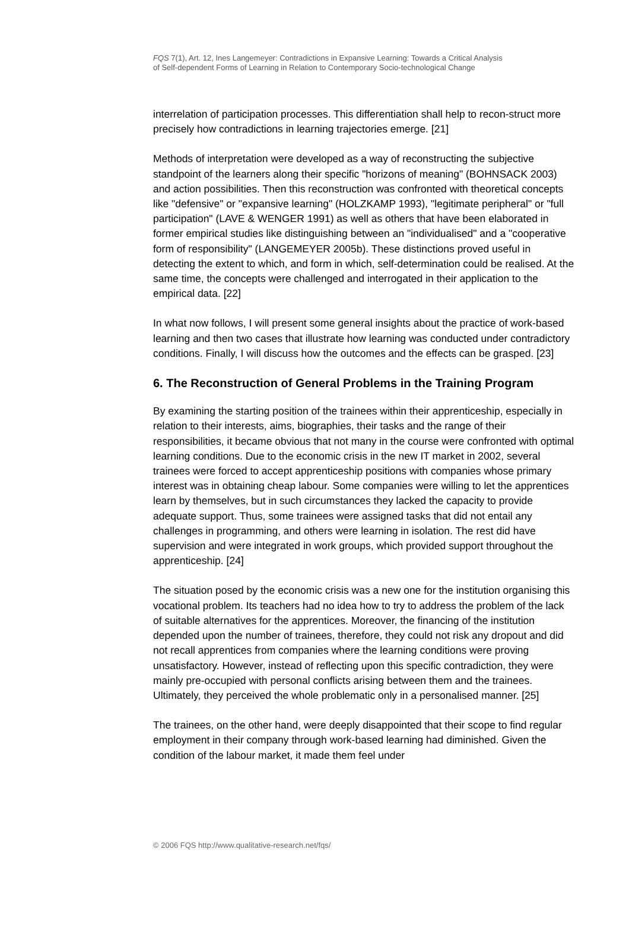FQS 7(1), Art. 12, Ines Langemeyer: Contradictions in Expansive Learning: Towards a Critical Analysis
of Self-dependent Forms of Learning in Relation to Contemporary Socio-technological Change
interrelation of participation processes. This differentiation shall help to recon-struct more precisely how contradictions in learning trajectories emerge. [21]
Methods of interpretation were developed as a way of reconstructing the subjective standpoint of the learners along their specific "horizons of meaning" (BOHNSACK 2003) and action possibilities. Then this reconstruction was confronted with theoretical concepts like "defensive" or "expansive learning" (HOLZKAMP 1993), "legitimate peripheral" or "full participation" (LAVE & WENGER 1991) as well as others that have been elaborated in former empirical studies like distinguishing between an "individualised" and a "cooperative form of responsibility" (LANGEMEYER 2005b). These distinctions proved useful in detecting the extent to which, and form in which, self-determination could be realised. At the same time, the concepts were challenged and interrogated in their application to the empirical data. [22]
In what now follows, I will present some general insights about the practice of work-based learning and then two cases that illustrate how learning was conducted under contradictory conditions. Finally, I will discuss how the outcomes and the effects can be grasped. [23]
6. The Reconstruction of General Problems in the Training Program
By examining the starting position of the trainees within their apprenticeship, especially in relation to their interests, aims, biographies, their tasks and the range of their responsibilities, it became obvious that not many in the course were confronted with optimal learning conditions. Due to the economic crisis in the new IT market in 2002, several trainees were forced to accept apprenticeship positions with companies whose primary interest was in obtaining cheap labour. Some companies were willing to let the apprentices learn by themselves, but in such circumstances they lacked the capacity to provide adequate support. Thus, some trainees were assigned tasks that did not entail any challenges in programming, and others were learning in isolation. The rest did have supervision and were integrated in work groups, which provided support throughout the apprenticeship. [24]
The situation posed by the economic crisis was a new one for the institution organising this vocational problem. Its teachers had no idea how to try to address the problem of the lack of suitable alternatives for the apprentices. Moreover, the financing of the institution depended upon the number of trainees, therefore, they could not risk any dropout and did not recall apprentices from companies where the learning conditions were proving unsatisfactory. However, instead of reflecting upon this specific contradiction, they were mainly pre-occupied with personal conflicts arising between them and the trainees. Ultimately, they perceived the whole problematic only in a personalised manner. [25]
The trainees, on the other hand, were deeply disappointed that their scope to find regular employment in their company through work-based learning had diminished. Given the condition of the labour market, it made them feel under
© 2006 FQS http://www.qualitative-research.net/fqs/